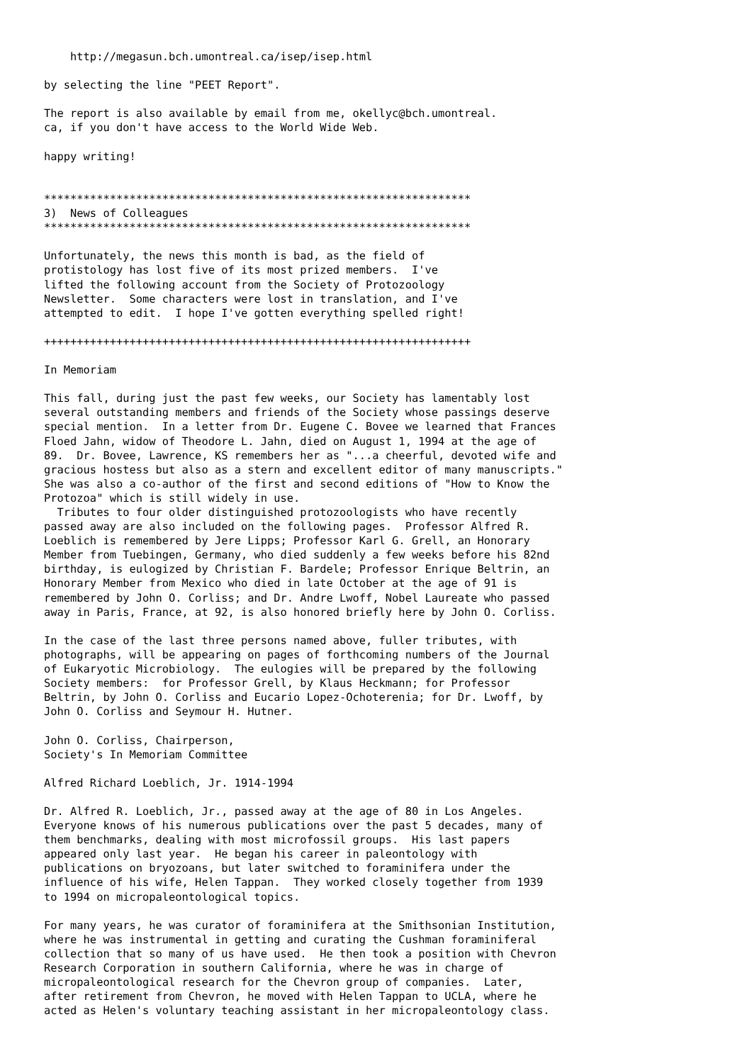http://megasun.bch.umontreal.ca/isep/isep.html

by selecting the line "PEET Report".

The report is also available by email from me, okellyc@bch.umontreal.
ca, if you don't have access to the World Wide Web.

happy writing!


*****************************************************************
3)  News of Colleagues
*****************************************************************

Unfortunately, the news this month is bad, as the field of
protistology has lost five of its most prized members.  I've
lifted the following account from the Society of Protozoology
Newsletter.  Some characters were lost in translation, and I've
attempted to edit.  I hope I've gotten everything spelled right!

+++++++++++++++++++++++++++++++++++++++++++++++++++++++++++++++++

In Memoriam

This fall, during just the past few weeks, our Society has lamentably lost
several outstanding members and friends of the Society whose passings deserve
special mention.  In a letter from Dr. Eugene C. Bovee we learned that Frances
Floed Jahn, widow of Theodore L. Jahn, died on August 1, 1994 at the age of
89.  Dr. Bovee, Lawrence, KS remembers her as "...a cheerful, devoted wife and
gracious hostess but also as a stern and excellent editor of many manuscripts."
She was also a co-author of the first and second editions of "How to Know the
Protozoa" which is still widely in use.
  Tributes to four older distinguished protozoologists who have recently
passed away are also included on the following pages.  Professor Alfred R.
Loeblich is remembered by Jere Lipps; Professor Karl G. Grell, an Honorary
Member from Tuebingen, Germany, who died suddenly a few weeks before his 82nd
birthday, is eulogized by Christian F. Bardele; Professor Enrique Beltrin, an
Honorary Member from Mexico who died in late October at the age of 91 is
remembered by John O. Corliss; and Dr. Andre Lwoff, Nobel Laureate who passed
away in Paris, France, at 92, is also honored briefly here by John O. Corliss.

In the case of the last three persons named above, fuller tributes, with
photographs, will be appearing on pages of forthcoming numbers of the Journal
of Eukaryotic Microbiology.  The eulogies will be prepared by the following
Society members:  for Professor Grell, by Klaus Heckmann; for Professor
Beltrin, by John O. Corliss and Eucario Lopez-Ochoterenia; for Dr. Lwoff, by
John O. Corliss and Seymour H. Hutner.

John O. Corliss, Chairperson,
Society's In Memoriam Committee

Alfred Richard Loeblich, Jr. 1914-1994

Dr. Alfred R. Loeblich, Jr., passed away at the age of 80 in Los Angeles.
Everyone knows of his numerous publications over the past 5 decades, many of
them benchmarks, dealing with most microfossil groups.  His last papers
appeared only last year.  He began his career in paleontology with
publications on bryozoans, but later switched to foraminifera under the
influence of his wife, Helen Tappan.  They worked closely together from 1939
to 1994 on micropaleontological topics.

For many years, he was curator of foraminifera at the Smithsonian Institution,
where he was instrumental in getting and curating the Cushman foraminiferal
collection that so many of us have used.  He then took a position with Chevron
Research Corporation in southern California, where he was in charge of
micropaleontological research for the Chevron group of companies.  Later,
after retirement from Chevron, he moved with Helen Tappan to UCLA, where he
acted as Helen's voluntary teaching assistant in her micropaleontology class.